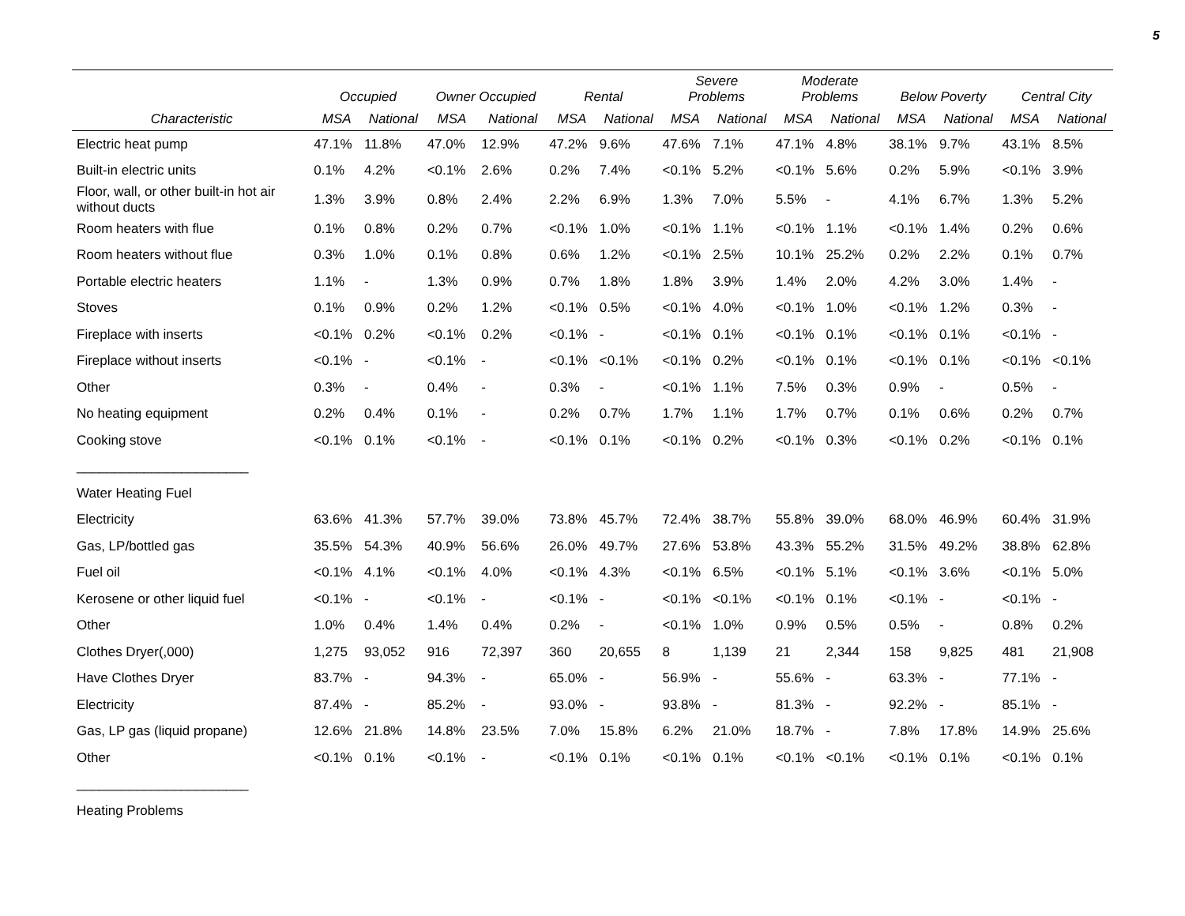5
| | Occupied | | Owner Occupied | | Rental | | Severe Problems | | Moderate Problems | | Below Poverty | | Central City | |
| --- | --- | --- | --- | --- | --- | --- | --- | --- | --- | --- | --- | --- | --- | --- |
| Characteristic | MSA | National | MSA | National | MSA | National | MSA | National | MSA | National | MSA | National | MSA | National |
| Electric heat pump | 47.1% | 11.8% | 47.0% | 12.9% | 47.2% | 9.6% | 47.6% | 7.1% | 47.1% | 4.8% | 38.1% | 9.7% | 43.1% | 8.5% |
| Built-in electric units | 0.1% | 4.2% | <0.1% | 2.6% | 0.2% | 7.4% | <0.1% | 5.2% | <0.1% | 5.6% | 0.2% | 5.9% | <0.1% | 3.9% |
| Floor, wall, or other built-in hot air without ducts | 1.3% | 3.9% | 0.8% | 2.4% | 2.2% | 6.9% | 1.3% | 7.0% | 5.5% | - | 4.1% | 6.7% | 1.3% | 5.2% |
| Room heaters with flue | 0.1% | 0.8% | 0.2% | 0.7% | <0.1% | 1.0% | <0.1% | 1.1% | <0.1% | 1.1% | <0.1% | 1.4% | 0.2% | 0.6% |
| Room heaters without flue | 0.3% | 1.0% | 0.1% | 0.8% | 0.6% | 1.2% | <0.1% | 2.5% | 10.1% | 25.2% | 0.2% | 2.2% | 0.1% | 0.7% |
| Portable electric heaters | 1.1% | - | 1.3% | 0.9% | 0.7% | 1.8% | 1.8% | 3.9% | 1.4% | 2.0% | 4.2% | 3.0% | 1.4% | - |
| Stoves | 0.1% | 0.9% | 0.2% | 1.2% | <0.1% | 0.5% | <0.1% | 4.0% | <0.1% | 1.0% | <0.1% | 1.2% | 0.3% | - |
| Fireplace with inserts | <0.1% | 0.2% | <0.1% | 0.2% | <0.1% | - | <0.1% | 0.1% | <0.1% | 0.1% | <0.1% | 0.1% | <0.1% | - |
| Fireplace without inserts | <0.1% | - | <0.1% | - | <0.1% | <0.1% | <0.1% | 0.2% | <0.1% | 0.1% | <0.1% | 0.1% | <0.1% | <0.1% |
| Other | 0.3% | - | 0.4% | - | 0.3% | - | <0.1% | 1.1% | 7.5% | 0.3% | 0.9% | - | 0.5% | - |
| No heating equipment | 0.2% | 0.4% | 0.1% | - | 0.2% | 0.7% | 1.7% | 1.1% | 1.7% | 0.7% | 0.1% | 0.6% | 0.2% | 0.7% |
| Cooking stove | <0.1% | 0.1% | <0.1% | - | <0.1% | 0.1% | <0.1% | 0.2% | <0.1% | 0.3% | <0.1% | 0.2% | <0.1% | 0.1% |
| _______________________ | | | | | | | | | | | | | | |
| Water Heating Fuel | | | | | | | | | | | | | | |
| Electricity | 63.6% | 41.3% | 57.7% | 39.0% | 73.8% | 45.7% | 72.4% | 38.7% | 55.8% | 39.0% | 68.0% | 46.9% | 60.4% | 31.9% |
| Gas, LP/bottled gas | 35.5% | 54.3% | 40.9% | 56.6% | 26.0% | 49.7% | 27.6% | 53.8% | 43.3% | 55.2% | 31.5% | 49.2% | 38.8% | 62.8% |
| Fuel oil | <0.1% | 4.1% | <0.1% | 4.0% | <0.1% | 4.3% | <0.1% | 6.5% | <0.1% | 5.1% | <0.1% | 3.6% | <0.1% | 5.0% |
| Kerosene or other liquid fuel | <0.1% | - | <0.1% | - | <0.1% | - | <0.1% | <0.1% | <0.1% | 0.1% | <0.1% | - | <0.1% | - |
| Other | 1.0% | 0.4% | 1.4% | 0.4% | 0.2% | - | <0.1% | 1.0% | 0.9% | 0.5% | 0.5% | - | 0.8% | 0.2% |
| Clothes Dryer(,000) | 1,275 | 93,052 | 916 | 72,397 | 360 | 20,655 | 8 | 1,139 | 21 | 2,344 | 158 | 9,825 | 481 | 21,908 |
| Have Clothes Dryer | 83.7% | - | 94.3% | - | 65.0% | - | 56.9% | - | 55.6% | - | 63.3% | - | 77.1% | - |
| Electricity | 87.4% | - | 85.2% | - | 93.0% | - | 93.8% | - | 81.3% | - | 92.2% | - | 85.1% | - |
| Gas, LP gas (liquid propane) | 12.6% | 21.8% | 14.8% | 23.5% | 7.0% | 15.8% | 6.2% | 21.0% | 18.7% | - | 7.8% | 17.8% | 14.9% | 25.6% |
| Other | <0.1% | 0.1% | <0.1% | - | <0.1% | 0.1% | <0.1% | 0.1% | <0.1% | <0.1% | <0.1% | 0.1% | <0.1% | 0.1% |
| _______________________ | | | | | | | | | | | | | | |
| Heating Problems | | | | | | | | | | | | | | |